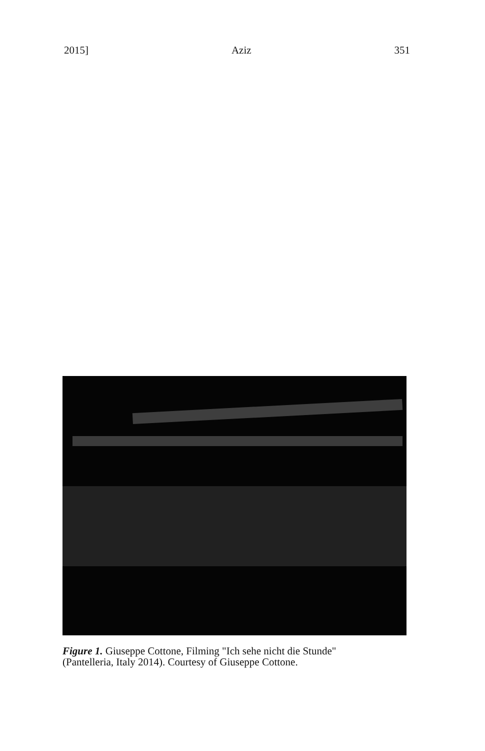2015] Aziz 351
Figure 1. Giuseppe Cottone, Filming "Ich sehe nicht die Stunde"
(Pantelleria, Italy 2014). Courtesy of Giuseppe Cottone.